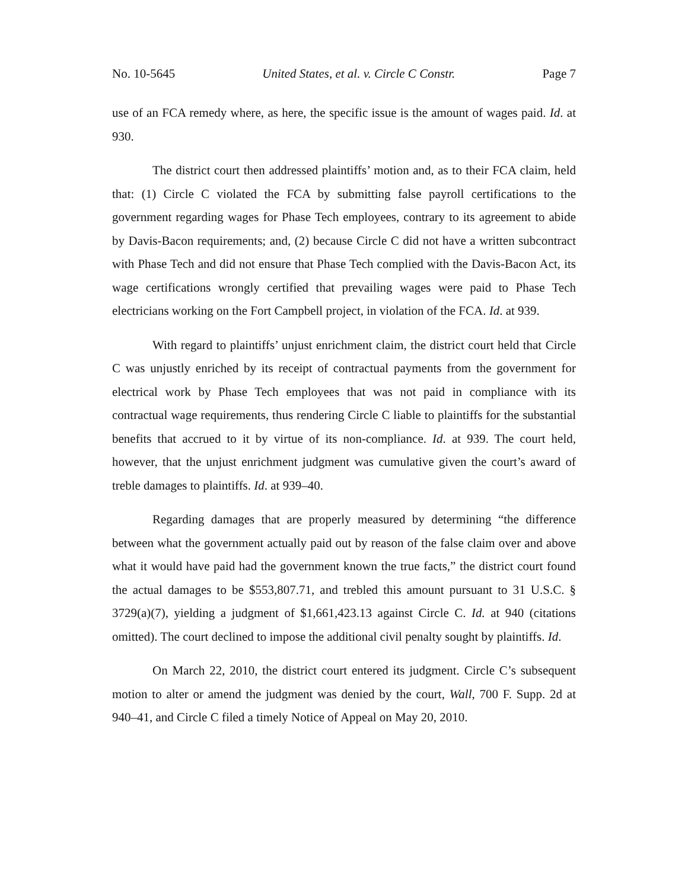No. 10-5645 United States, et al. v. Circle C Constr. Page 7
use of an FCA remedy where, as here, the specific issue is the amount of wages paid. Id. at 930.
The district court then addressed plaintiffs’ motion and, as to their FCA claim, held that: (1) Circle C violated the FCA by submitting false payroll certifications to the government regarding wages for Phase Tech employees, contrary to its agreement to abide by Davis-Bacon requirements; and, (2) because Circle C did not have a written subcontract with Phase Tech and did not ensure that Phase Tech complied with the Davis-Bacon Act, its wage certifications wrongly certified that prevailing wages were paid to Phase Tech electricians working on the Fort Campbell project, in violation of the FCA. Id. at 939.
With regard to plaintiffs’ unjust enrichment claim, the district court held that Circle C was unjustly enriched by its receipt of contractual payments from the government for electrical work by Phase Tech employees that was not paid in compliance with its contractual wage requirements, thus rendering Circle C liable to plaintiffs for the substantial benefits that accrued to it by virtue of its non-compliance. Id. at 939. The court held, however, that the unjust enrichment judgment was cumulative given the court’s award of treble damages to plaintiffs. Id. at 939–40.
Regarding damages that are properly measured by determining “the difference between what the government actually paid out by reason of the false claim over and above what it would have paid had the government known the true facts,” the district court found the actual damages to be $553,807.71, and trebled this amount pursuant to 31 U.S.C. § 3729(a)(7), yielding a judgment of $1,661,423.13 against Circle C. Id. at 940 (citations omitted). The court declined to impose the additional civil penalty sought by plaintiffs. Id.
On March 22, 2010, the district court entered its judgment. Circle C’s subsequent motion to alter or amend the judgment was denied by the court, Wall, 700 F. Supp. 2d at 940–41, and Circle C filed a timely Notice of Appeal on May 20, 2010.